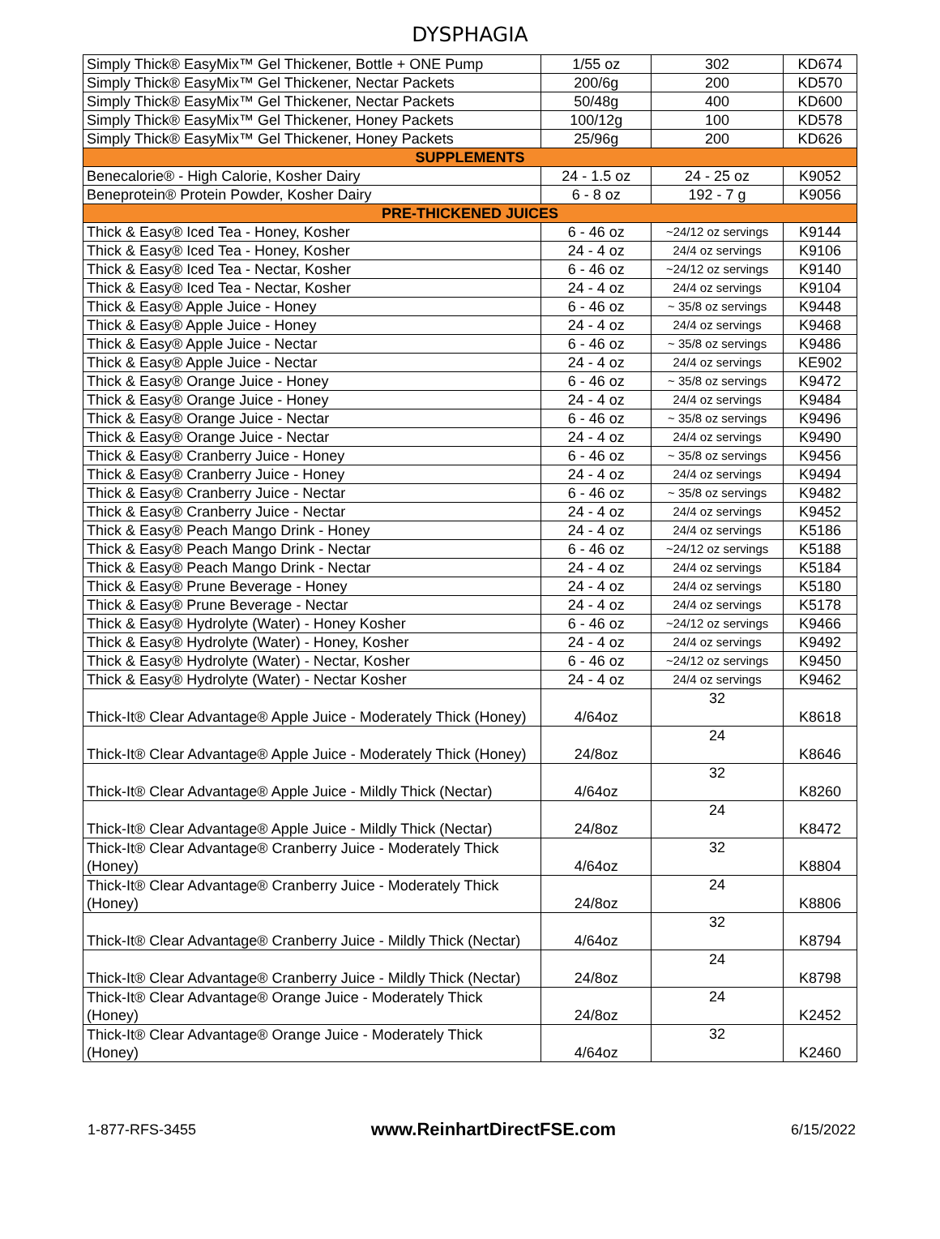DYSPHAGIA
| Simply Thick® EasyMix™ Gel Thickener, Bottle + ONE Pump | 1/55 oz | 302 | KD674 |
| Simply Thick® EasyMix™ Gel Thickener, Nectar Packets | 200/6g | 200 | KD570 |
| Simply Thick® EasyMix™ Gel Thickener, Nectar Packets | 50/48g | 400 | KD600 |
| Simply Thick® EasyMix™ Gel Thickener, Honey Packets | 100/12g | 100 | KD578 |
| Simply Thick® EasyMix™ Gel Thickener, Honey Packets | 25/96g | 200 | KD626 |
| SUPPLEMENTS | | | |
| Benecalorie® - High Calorie, Kosher Dairy | 24 - 1.5 oz | 24 - 25 oz | K9052 |
| Beneprotein® Protein Powder, Kosher Dairy | 6 - 8 oz | 192 - 7 g | K9056 |
| PRE-THICKENED JUICES | | | |
| Thick & Easy® Iced Tea - Honey, Kosher | 6 - 46 oz | ~24/12 oz servings | K9144 |
| Thick & Easy® Iced Tea - Honey, Kosher | 24 - 4 oz | 24/4 oz servings | K9106 |
| Thick & Easy® Iced Tea - Nectar, Kosher | 6 - 46 oz | ~24/12 oz servings | K9140 |
| Thick & Easy® Iced Tea - Nectar, Kosher | 24 - 4 oz | 24/4 oz servings | K9104 |
| Thick & Easy® Apple Juice - Honey | 6 - 46 oz | ~ 35/8 oz servings | K9448 |
| Thick & Easy® Apple Juice - Honey | 24 - 4 oz | 24/4 oz servings | K9468 |
| Thick & Easy® Apple Juice - Nectar | 6 - 46 oz | ~ 35/8 oz servings | K9486 |
| Thick & Easy® Apple Juice - Nectar | 24 - 4 oz | 24/4 oz servings | KE902 |
| Thick & Easy® Orange Juice - Honey | 6 - 46 oz | ~ 35/8 oz servings | K9472 |
| Thick & Easy® Orange Juice - Honey | 24 - 4 oz | 24/4 oz servings | K9484 |
| Thick & Easy® Orange Juice - Nectar | 6 - 46 oz | ~ 35/8 oz servings | K9496 |
| Thick & Easy® Orange Juice - Nectar | 24 - 4 oz | 24/4 oz servings | K9490 |
| Thick & Easy® Cranberry Juice - Honey | 6 - 46 oz | ~ 35/8 oz servings | K9456 |
| Thick & Easy® Cranberry Juice - Honey | 24 - 4 oz | 24/4 oz servings | K9494 |
| Thick & Easy® Cranberry Juice - Nectar | 6 - 46 oz | ~ 35/8 oz servings | K9482 |
| Thick & Easy® Cranberry Juice - Nectar | 24 - 4 oz | 24/4 oz servings | K9452 |
| Thick & Easy® Peach Mango Drink - Honey | 24 - 4 oz | 24/4 oz servings | K5186 |
| Thick & Easy® Peach Mango Drink - Nectar | 6 - 46 oz | ~24/12 oz servings | K5188 |
| Thick & Easy® Peach Mango Drink - Nectar | 24 - 4 oz | 24/4 oz servings | K5184 |
| Thick & Easy® Prune Beverage - Honey | 24 - 4 oz | 24/4 oz servings | K5180 |
| Thick & Easy® Prune Beverage - Nectar | 24 - 4 oz | 24/4 oz servings | K5178 |
| Thick & Easy® Hydrolyte (Water) - Honey Kosher | 6 - 46 oz | ~24/12 oz servings | K9466 |
| Thick & Easy® Hydrolyte (Water) - Honey, Kosher | 24 - 4 oz | 24/4 oz servings | K9492 |
| Thick & Easy® Hydrolyte (Water) - Nectar, Kosher | 6 - 46 oz | ~24/12 oz servings | K9450 |
| Thick & Easy® Hydrolyte (Water) - Nectar Kosher | 24 - 4 oz | 24/4 oz servings | K9462 |
| Thick-It® Clear Advantage® Apple Juice - Moderately Thick (Honey) | 4/64oz | 32 | K8618 |
| Thick-It® Clear Advantage® Apple Juice - Moderately Thick (Honey) | 24/8oz | 24 | K8646 |
| Thick-It® Clear Advantage® Apple Juice - Mildly Thick (Nectar) | 4/64oz | 32 | K8260 |
| Thick-It® Clear Advantage® Apple Juice - Mildly Thick (Nectar) | 24/8oz | 24 | K8472 |
| Thick-It® Clear Advantage® Cranberry Juice - Moderately Thick (Honey) | 4/64oz | 32 | K8804 |
| Thick-It® Clear Advantage® Cranberry Juice - Moderately Thick (Honey) | 24/8oz | 24 | K8806 |
| Thick-It® Clear Advantage® Cranberry Juice - Mildly Thick (Nectar) | 4/64oz | 32 | K8794 |
| Thick-It® Clear Advantage® Cranberry Juice - Mildly Thick (Nectar) | 24/8oz | 24 | K8798 |
| Thick-It® Clear Advantage® Orange Juice - Moderately Thick (Honey) | 24/8oz | 24 | K2452 |
| Thick-It® Clear Advantage® Orange Juice - Moderately Thick (Honey) | 4/64oz | 32 | K2460 |
1-877-RFS-3455 www.ReinhartDirectFSE.com 6/15/2022